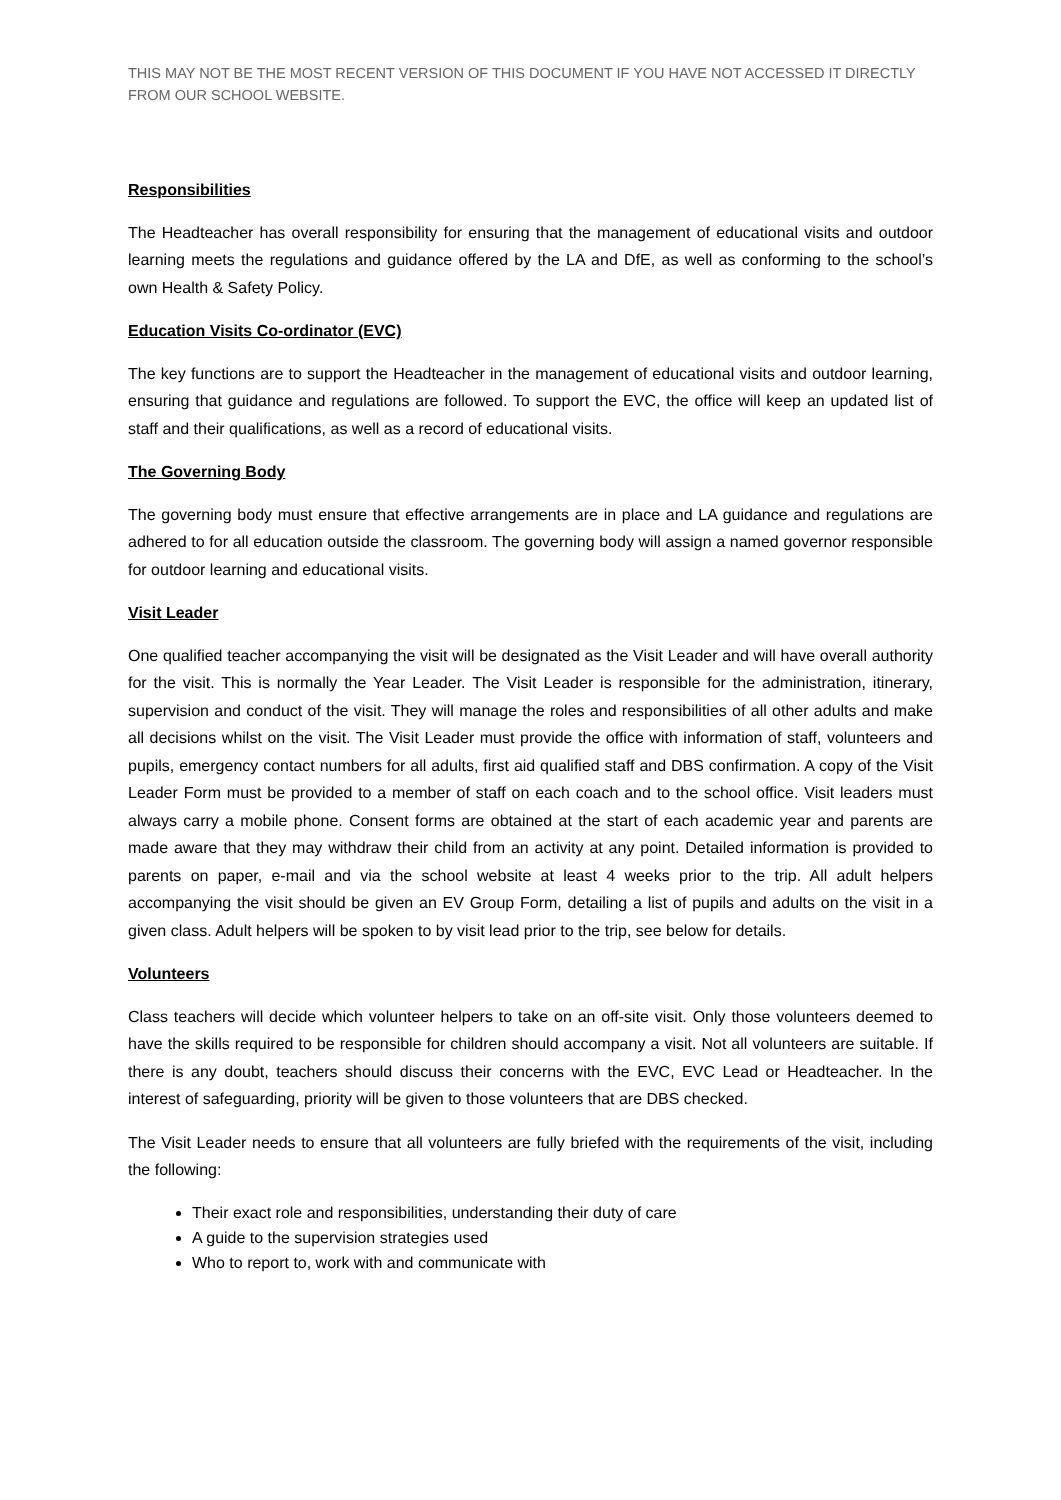THIS MAY NOT BE THE MOST RECENT VERSION OF THIS DOCUMENT IF YOU HAVE NOT ACCESSED IT DIRECTLY FROM OUR SCHOOL WEBSITE.
Responsibilities
The Headteacher has overall responsibility for ensuring that the management of educational visits and outdoor learning meets the regulations and guidance offered by the LA and DfE, as well as conforming to the school’s own Health & Safety Policy.
Education Visits Co-ordinator (EVC)
The key functions are to support the Headteacher in the management of educational visits and outdoor learning, ensuring that guidance and regulations are followed. To support the EVC, the office will keep an updated list of staff and their qualifications, as well as a record of educational visits.
The Governing Body
The governing body must ensure that effective arrangements are in place and LA guidance and regulations are adhered to for all education outside the classroom. The governing body will assign a named governor responsible for outdoor learning and educational visits.
Visit Leader
One qualified teacher accompanying the visit will be designated as the Visit Leader and will have overall authority for the visit. This is normally the Year Leader. The Visit Leader is responsible for the administration, itinerary, supervision and conduct of the visit. They will manage the roles and responsibilities of all other adults and make all decisions whilst on the visit. The Visit Leader must provide the office with information of staff, volunteers and pupils, emergency contact numbers for all adults, first aid qualified staff and DBS confirmation. A copy of the Visit Leader Form must be provided to a member of staff on each coach and to the school office. Visit leaders must always carry a mobile phone. Consent forms are obtained at the start of each academic year and parents are made aware that they may withdraw their child from an activity at any point. Detailed information is provided to parents on paper, e-mail and via the school website at least 4 weeks prior to the trip. All adult helpers accompanying the visit should be given an EV Group Form, detailing a list of pupils and adults on the visit in a given class. Adult helpers will be spoken to by visit lead prior to the trip, see below for details.
Volunteers
Class teachers will decide which volunteer helpers to take on an off-site visit. Only those volunteers deemed to have the skills required to be responsible for children should accompany a visit. Not all volunteers are suitable. If there is any doubt, teachers should discuss their concerns with the EVC, EVC Lead or Headteacher. In the interest of safeguarding, priority will be given to those volunteers that are DBS checked.
The Visit Leader needs to ensure that all volunteers are fully briefed with the requirements of the visit, including the following:
Their exact role and responsibilities, understanding their duty of care
A guide to the supervision strategies used
Who to report to, work with and communicate with